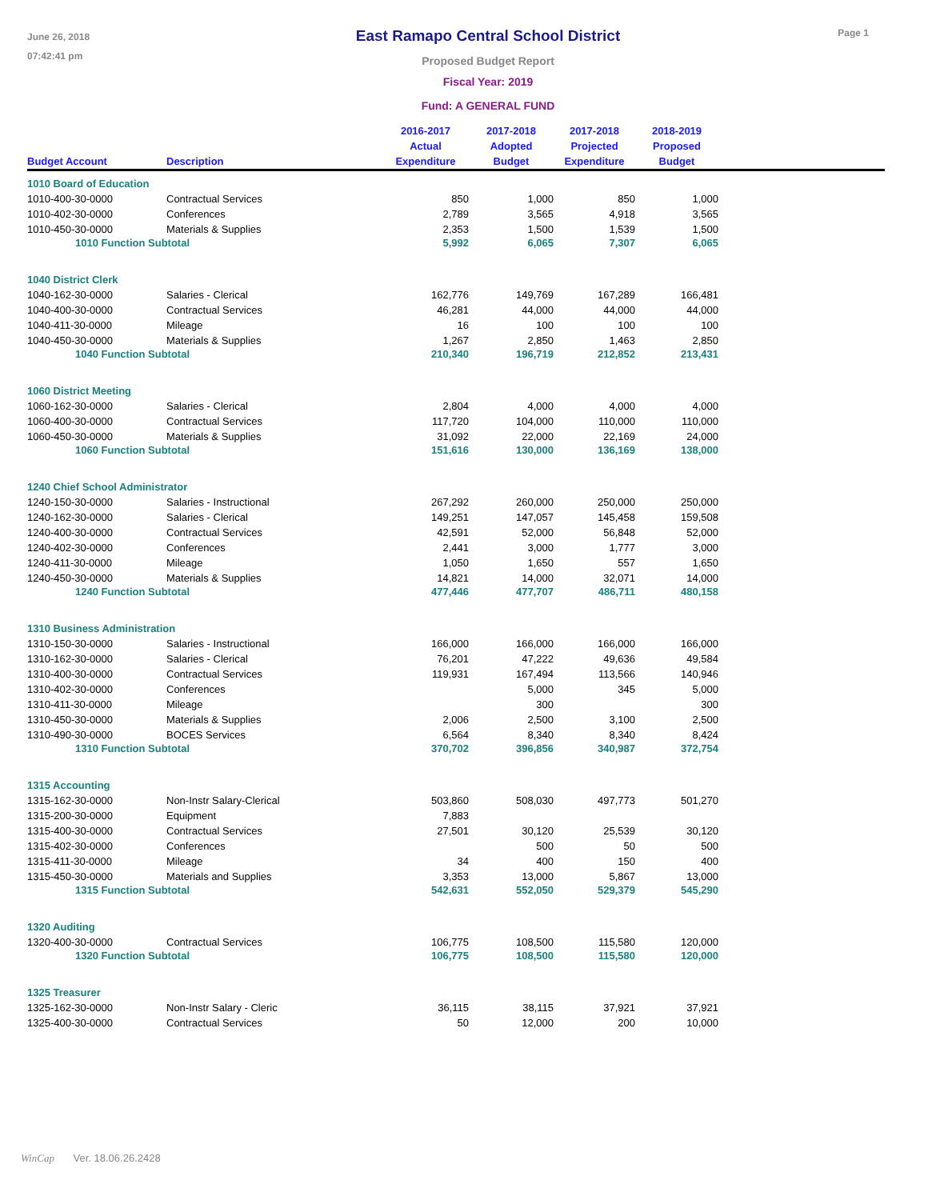June 26, 2018
07:42:41 pm
East Ramapo Central School District
Proposed Budget Report
Fiscal Year: 2019
Fund: A GENERAL FUND
Page 1
| Budget Account | Description | 2016-2017 Actual Expenditure | 2017-2018 Adopted Budget | 2017-2018 Projected Expenditure | 2018-2019 Proposed Budget | |
| --- | --- | --- | --- | --- | --- | --- |
| 1010 Board of Education | | | | | | |
| 1010-400-30-0000 | Contractual Services | 850 | 1,000 | 850 | 1,000 | |
| 1010-402-30-0000 | Conferences | 2,789 | 3,565 | 4,918 | 3,565 | |
| 1010-450-30-0000 | Materials & Supplies | 2,353 | 1,500 | 1,539 | 1,500 | |
| 1010 Function Subtotal | | 5,992 | 6,065 | 7,307 | 6,065 | |
| 1040 District Clerk | | | | | | |
| 1040-162-30-0000 | Salaries - Clerical | 162,776 | 149,769 | 167,289 | 166,481 | |
| 1040-400-30-0000 | Contractual Services | 46,281 | 44,000 | 44,000 | 44,000 | |
| 1040-411-30-0000 | Mileage | 16 | 100 | 100 | 100 | |
| 1040-450-30-0000 | Materials & Supplies | 1,267 | 2,850 | 1,463 | 2,850 | |
| 1040 Function Subtotal | | 210,340 | 196,719 | 212,852 | 213,431 | |
| 1060 District Meeting | | | | | | |
| 1060-162-30-0000 | Salaries - Clerical | 2,804 | 4,000 | 4,000 | 4,000 | |
| 1060-400-30-0000 | Contractual Services | 117,720 | 104,000 | 110,000 | 110,000 | |
| 1060-450-30-0000 | Materials & Supplies | 31,092 | 22,000 | 22,169 | 24,000 | |
| 1060 Function Subtotal | | 151,616 | 130,000 | 136,169 | 138,000 | |
| 1240 Chief School Administrator | | | | | | |
| 1240-150-30-0000 | Salaries - Instructional | 267,292 | 260,000 | 250,000 | 250,000 | |
| 1240-162-30-0000 | Salaries - Clerical | 149,251 | 147,057 | 145,458 | 159,508 | |
| 1240-400-30-0000 | Contractual Services | 42,591 | 52,000 | 56,848 | 52,000 | |
| 1240-402-30-0000 | Conferences | 2,441 | 3,000 | 1,777 | 3,000 | |
| 1240-411-30-0000 | Mileage | 1,050 | 1,650 | 557 | 1,650 | |
| 1240-450-30-0000 | Materials & Supplies | 14,821 | 14,000 | 32,071 | 14,000 | |
| 1240 Function Subtotal | | 477,446 | 477,707 | 486,711 | 480,158 | |
| 1310 Business Administration | | | | | | |
| 1310-150-30-0000 | Salaries - Instructional | 166,000 | 166,000 | 166,000 | 166,000 | |
| 1310-162-30-0000 | Salaries - Clerical | 76,201 | 47,222 | 49,636 | 49,584 | |
| 1310-400-30-0000 | Contractual Services | 119,931 | 167,494 | 113,566 | 140,946 | |
| 1310-402-30-0000 | Conferences | | 5,000 | 345 | 5,000 | |
| 1310-411-30-0000 | Mileage | | 300 | | 300 | |
| 1310-450-30-0000 | Materials & Supplies | 2,006 | 2,500 | 3,100 | 2,500 | |
| 1310-490-30-0000 | BOCES Services | 6,564 | 8,340 | 8,340 | 8,424 | |
| 1310 Function Subtotal | | 370,702 | 396,856 | 340,987 | 372,754 | |
| 1315 Accounting | | | | | | |
| 1315-162-30-0000 | Non-Instr Salary-Clerical | 503,860 | 508,030 | 497,773 | 501,270 | |
| 1315-200-30-0000 | Equipment | 7,883 | | | | |
| 1315-400-30-0000 | Contractual Services | 27,501 | 30,120 | 25,539 | 30,120 | |
| 1315-402-30-0000 | Conferences | | 500 | 50 | 500 | |
| 1315-411-30-0000 | Mileage | 34 | 400 | 150 | 400 | |
| 1315-450-30-0000 | Materials and Supplies | 3,353 | 13,000 | 5,867 | 13,000 | |
| 1315 Function Subtotal | | 542,631 | 552,050 | 529,379 | 545,290 | |
| 1320 Auditing | | | | | | |
| 1320-400-30-0000 | Contractual Services | 106,775 | 108,500 | 115,580 | 120,000 | |
| 1320 Function Subtotal | | 106,775 | 108,500 | 115,580 | 120,000 | |
| 1325 Treasurer | | | | | | |
| 1325-162-30-0000 | Non-Instr Salary - Cleric | 36,115 | 38,115 | 37,921 | 37,921 | |
| 1325-400-30-0000 | Contractual Services | 50 | 12,000 | 200 | 10,000 | |
WinCap Ver. 18.06.26.2428